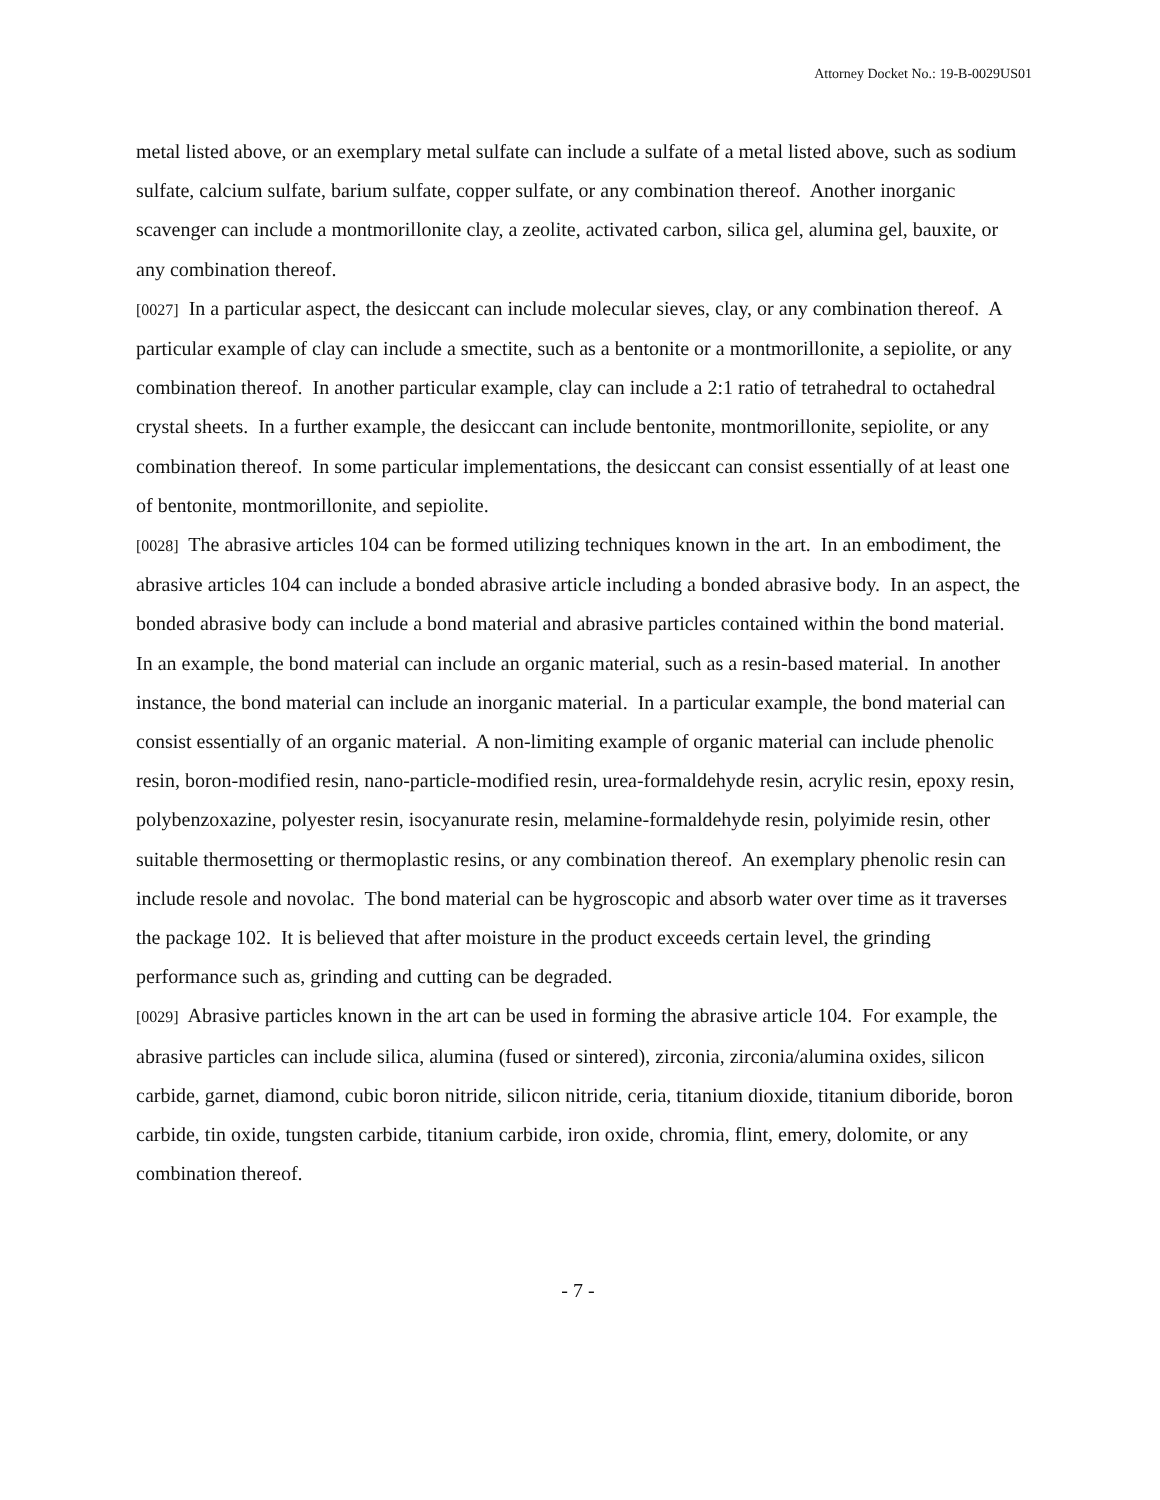Attorney Docket No.: 19-B-0029US01
metal listed above, or an exemplary metal sulfate can include a sulfate of a metal listed above, such as sodium sulfate, calcium sulfate, barium sulfate, copper sulfate, or any combination thereof. Another inorganic scavenger can include a montmorillonite clay, a zeolite, activated carbon, silica gel, alumina gel, bauxite, or any combination thereof.
[0027] In a particular aspect, the desiccant can include molecular sieves, clay, or any combination thereof. A particular example of clay can include a smectite, such as a bentonite or a montmorillonite, a sepiolite, or any combination thereof. In another particular example, clay can include a 2:1 ratio of tetrahedral to octahedral crystal sheets. In a further example, the desiccant can include bentonite, montmorillonite, sepiolite, or any combination thereof. In some particular implementations, the desiccant can consist essentially of at least one of bentonite, montmorillonite, and sepiolite.
[0028] The abrasive articles 104 can be formed utilizing techniques known in the art. In an embodiment, the abrasive articles 104 can include a bonded abrasive article including a bonded abrasive body. In an aspect, the bonded abrasive body can include a bond material and abrasive particles contained within the bond material. In an example, the bond material can include an organic material, such as a resin-based material. In another instance, the bond material can include an inorganic material. In a particular example, the bond material can consist essentially of an organic material. A non-limiting example of organic material can include phenolic resin, boron-modified resin, nano-particle-modified resin, urea-formaldehyde resin, acrylic resin, epoxy resin, polybenzoxazine, polyester resin, isocyanurate resin, melamine-formaldehyde resin, polyimide resin, other suitable thermosetting or thermoplastic resins, or any combination thereof. An exemplary phenolic resin can include resole and novolac. The bond material can be hygroscopic and absorb water over time as it traverses the package 102. It is believed that after moisture in the product exceeds certain level, the grinding performance such as, grinding and cutting can be degraded.
[0029] Abrasive particles known in the art can be used in forming the abrasive article 104. For example, the abrasive particles can include silica, alumina (fused or sintered), zirconia, zirconia/alumina oxides, silicon carbide, garnet, diamond, cubic boron nitride, silicon nitride, ceria, titanium dioxide, titanium diboride, boron carbide, tin oxide, tungsten carbide, titanium carbide, iron oxide, chromia, flint, emery, dolomite, or any combination thereof.
- 7 -